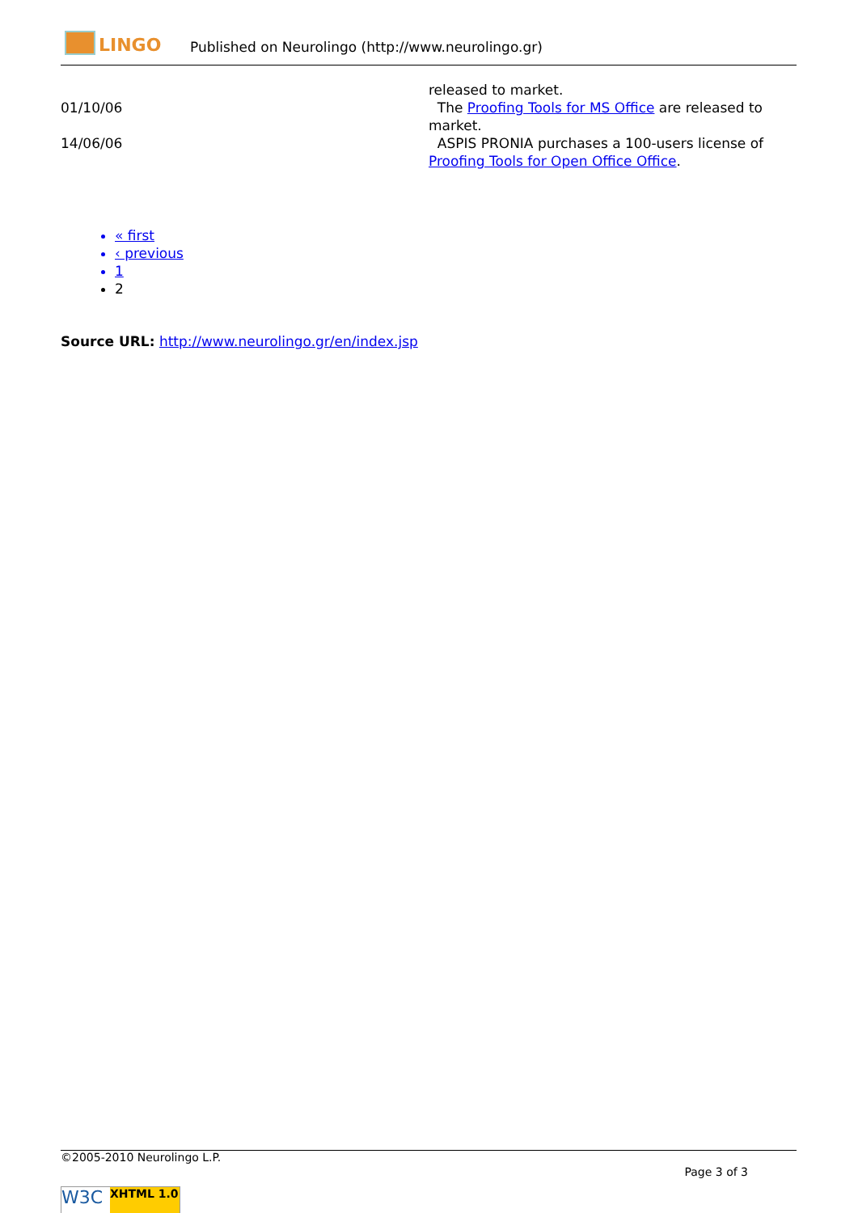LINGO
Published on Neurolingo (http://www.neurolingo.gr)
| | released to market. |
| 01/10/06 | The Proofing Tools for MS Office are released to market. |
| 14/06/06 | ASPIS PRONIA purchases a 100-users license of Proofing Tools for Open Office Office . |
« first
‹ previous
1
2
Source URL: http://www.neurolingo.gr/en/index.jsp
©2005-2010 Neurolingo L.P.
Page 3 of 3
W3C
XHTML 1.0